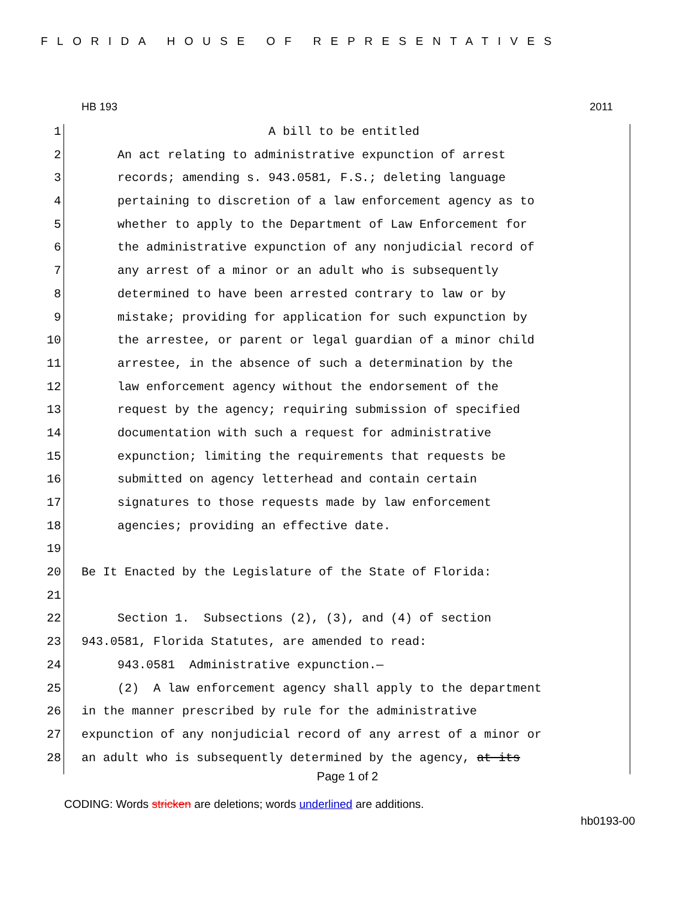FLORIDA HOUSE OF REPRESENTATIVES
HB 193 2011
1 A bill to be entitled
2 An act relating to administrative expunction of arrest
3 records; amending s. 943.0581, F.S.; deleting language
4 pertaining to discretion of a law enforcement agency as to
5 whether to apply to the Department of Law Enforcement for
6 the administrative expunction of any nonjudicial record of
7 any arrest of a minor or an adult who is subsequently
8 determined to have been arrested contrary to law or by
9 mistake; providing for application for such expunction by
10 the arrestee, or parent or legal guardian of a minor child
11 arrestee, in the absence of such a determination by the
12 law enforcement agency without the endorsement of the
13 request by the agency; requiring submission of specified
14 documentation with such a request for administrative
15 expunction; limiting the requirements that requests be
16 submitted on agency letterhead and contain certain
17 signatures to those requests made by law enforcement
18 agencies; providing an effective date.
19
20 Be It Enacted by the Legislature of the State of Florida:
21
22 Section 1. Subsections (2), (3), and (4) of section
23 943.0581, Florida Statutes, are amended to read:
24 943.0581 Administrative expunction.—
25 (2) A law enforcement agency shall apply to the department
26 in the manner prescribed by rule for the administrative
27 expunction of any nonjudicial record of any arrest of a minor or
28 an adult who is subsequently determined by the agency, at its
Page 1 of 2
CODING: Words stricken are deletions; words underlined are additions.
hb0193-00